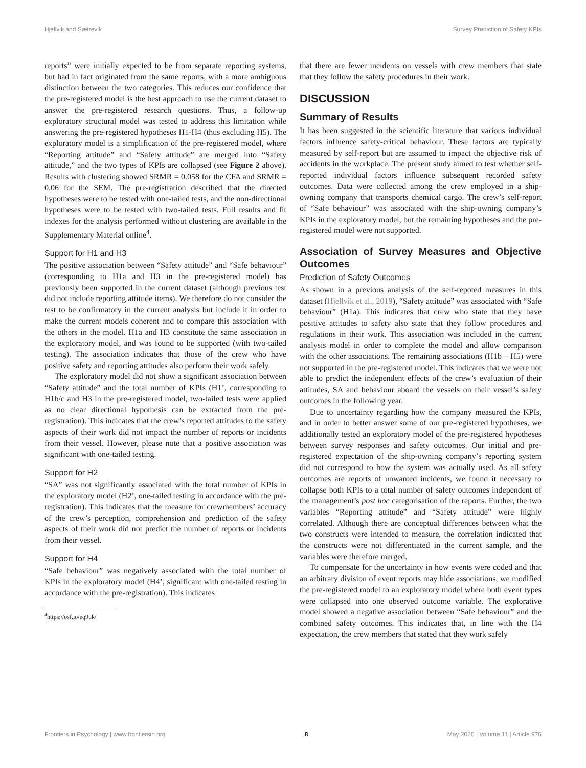Hjellvik and Sætrevik Survey Prediction of Safety KPIs
reports” were initially expected to be from separate reporting systems, but had in fact originated from the same reports, with a more ambiguous distinction between the two categories. This reduces our confidence that the pre-registered model is the best approach to use the current dataset to answer the pre-registered research questions. Thus, a follow-up exploratory structural model was tested to address this limitation while answering the pre-registered hypotheses H1-H4 (thus excluding H5). The exploratory model is a simplification of the pre-registered model, where “Reporting attitude” and “Safety attitude” are merged into “Safety attitude,” and the two types of KPIs are collapsed (see Figure 2 above). Results with clustering showed SRMR = 0.058 for the CFA and SRMR = 0.06 for the SEM. The pre-registration described that the directed hypotheses were to be tested with one-tailed tests, and the non-directional hypotheses were to be tested with two-tailed tests. Full results and fit indexes for the analysis performed without clustering are available in the Supplementary Material online<sup>4</sup>.
Support for H1 and H3
The positive association between “Safety attitude” and “Safe behaviour” (corresponding to H1a and H3 in the pre-registered model) has previously been supported in the current dataset (although previous test did not include reporting attitude items). We therefore do not consider the test to be confirmatory in the current analysis but include it in order to make the current models coherent and to compare this association with the others in the model. H1a and H3 constitute the same association in the exploratory model, and was found to be supported (with two-tailed testing). The association indicates that those of the crew who have positive safety and reporting attitudes also perform their work safely.
The exploratory model did not show a significant association between “Safety attitude” and the total number of KPIs (H1’, corresponding to H1b/c and H3 in the pre-registered model, two-tailed tests were applied as no clear directional hypothesis can be extracted from the pre-registration). This indicates that the crew’s reported attitudes to the safety aspects of their work did not impact the number of reports or incidents from their vessel. However, please note that a positive association was significant with one-tailed testing.
Support for H2
“SA” was not significantly associated with the total number of KPIs in the exploratory model (H2’, one-tailed testing in accordance with the pre-registration). This indicates that the measure for crewmembers’ accuracy of the crew’s perception, comprehension and prediction of the safety aspects of their work did not predict the number of reports or incidents from their vessel.
Support for H4
“Safe behaviour” was negatively associated with the total number of KPIs in the exploratory model (H4’, significant with one-tailed testing in accordance with the pre-registration). This indicates
<sup>4</sup> https://osf.io/eq9uk/
that there are fewer incidents on vessels with crew members that state that they follow the safety procedures in their work.
DISCUSSION
Summary of Results
It has been suggested in the scientific literature that various individual factors influence safety-critical behaviour. These factors are typically measured by self-report but are assumed to impact the objective risk of accidents in the workplace. The present study aimed to test whether self-reported individual factors influence subsequent recorded safety outcomes. Data were collected among the crew employed in a ship-owning company that transports chemical cargo. The crew’s self-report of “Safe behaviour” was associated with the ship-owning company’s KPIs in the exploratory model, but the remaining hypotheses and the pre-registered model were not supported.
Association of Survey Measures and Objective Outcomes
Prediction of Safety Outcomes
As shown in a previous analysis of the self-repoted measures in this dataset (Hjellvik et al., 2019), “Safety attitude” was associated with “Safe behaviour” (H1a). This indicates that crew who state that they have positive attitudes to safety also state that they follow procedures and regulations in their work. This association was included in the current analysis model in order to complete the model and allow comparison with the other associations. The remaining associations (H1b – H5) were not supported in the pre-registered model. This indicates that we were not able to predict the independent effects of the crew’s evaluation of their attitudes, SA and behaviour aboard the vessels on their vessel’s safety outcomes in the following year.
Due to uncertainty regarding how the company measured the KPIs, and in order to better answer some of our pre-registered hypotheses, we additionally tested an exploratory model of the pre-registered hypotheses between survey responses and safety outcomes. Our initial and pre-registered expectation of the ship-owning company’s reporting system did not correspond to how the system was actually used. As all safety outcomes are reports of unwanted incidents, we found it necessary to collapse both KPIs to a total number of safety outcomes independent of the management’s post hoc categorisation of the reports. Further, the two variables “Reporting attitude” and “Safety attitude” were highly correlated. Although there are conceptual differences between what the two constructs were intended to measure, the correlation indicated that the constructs were not differentiated in the current sample, and the variables were therefore merged.
To compensate for the uncertainty in how events were coded and that an arbitrary division of event reports may hide associations, we modified the pre-registered model to an exploratory model where both event types were collapsed into one observed outcome variable. The explorative model showed a negative association between “Safe behaviour” and the combined safety outcomes. This indicates that, in line with the H4 expectation, the crew members that stated that they work safely
Frontiers in Psychology | www.frontiersin.org 8 May 2020 | Volume 11 | Article 976